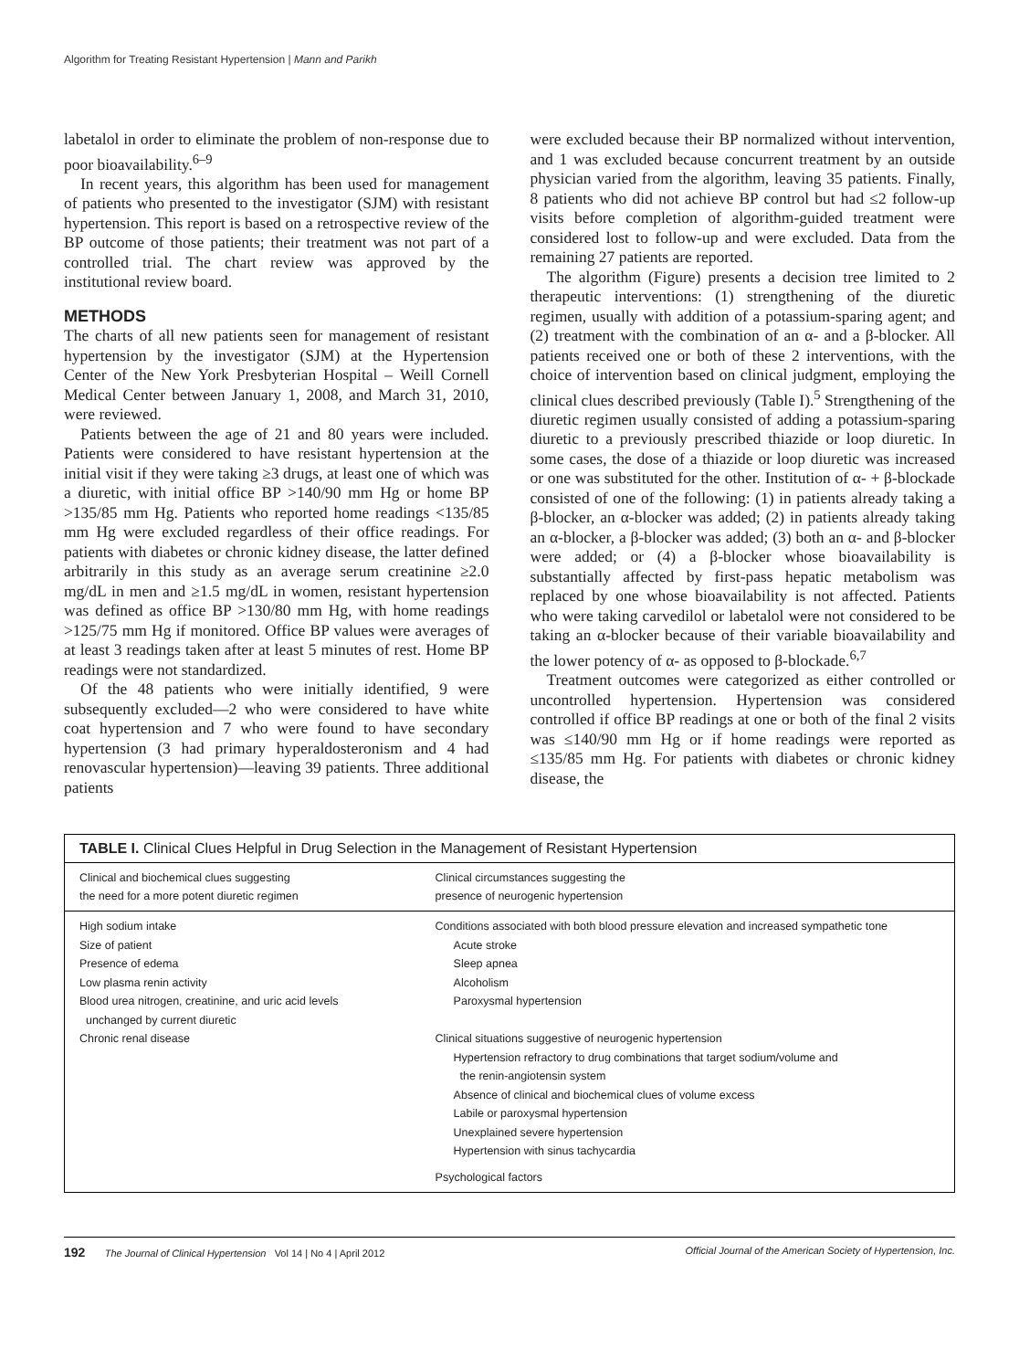Algorithm for Treating Resistant Hypertension | Mann and Parikh
labetalol in order to eliminate the problem of non-response due to poor bioavailability.<sup>6–9</sup>
In recent years, this algorithm has been used for management of patients who presented to the investigator (SJM) with resistant hypertension. This report is based on a retrospective review of the BP outcome of those patients; their treatment was not part of a controlled trial. The chart review was approved by the institutional review board.
METHODS
The charts of all new patients seen for management of resistant hypertension by the investigator (SJM) at the Hypertension Center of the New York Presbyterian Hospital – Weill Cornell Medical Center between January 1, 2008, and March 31, 2010, were reviewed.
Patients between the age of 21 and 80 years were included. Patients were considered to have resistant hypertension at the initial visit if they were taking ≥3 drugs, at least one of which was a diuretic, with initial office BP >140/90 mm Hg or home BP >135/85 mm Hg. Patients who reported home readings <135/85 mm Hg were excluded regardless of their office readings. For patients with diabetes or chronic kidney disease, the latter defined arbitrarily in this study as an average serum creatinine ≥2.0 mg/dL in men and ≥1.5 mg/dL in women, resistant hypertension was defined as office BP >130/80 mm Hg, with home readings >125/75 mm Hg if monitored. Office BP values were averages of at least 3 readings taken after at least 5 minutes of rest. Home BP readings were not standardized.
Of the 48 patients who were initially identified, 9 were subsequently excluded—2 who were considered to have white coat hypertension and 7 who were found to have secondary hypertension (3 had primary hyperaldosteronism and 4 had renovascular hypertension)—leaving 39 patients. Three additional patients
were excluded because their BP normalized without intervention, and 1 was excluded because concurrent treatment by an outside physician varied from the algorithm, leaving 35 patients. Finally, 8 patients who did not achieve BP control but had ≤2 follow-up visits before completion of algorithm-guided treatment were considered lost to follow-up and were excluded. Data from the remaining 27 patients are reported.
The algorithm (Figure) presents a decision tree limited to 2 therapeutic interventions: (1) strengthening of the diuretic regimen, usually with addition of a potassium-sparing agent; and (2) treatment with the combination of an α- and a β-blocker. All patients received one or both of these 2 interventions, with the choice of intervention based on clinical judgment, employing the clinical clues described previously (Table I).<sup>5</sup> Strengthening of the diuretic regimen usually consisted of adding a potassium-sparing diuretic to a previously prescribed thiazide or loop diuretic. In some cases, the dose of a thiazide or loop diuretic was increased or one was substituted for the other. Institution of α- + β-blockade consisted of one of the following: (1) in patients already taking a β-blocker, an α-blocker was added; (2) in patients already taking an α-blocker, a β-blocker was added; (3) both an α- and β-blocker were added; or (4) a β-blocker whose bioavailability is substantially affected by first-pass hepatic metabolism was replaced by one whose bioavailability is not affected. Patients who were taking carvedilol or labetalol were not considered to be taking an α-blocker because of their variable bioavailability and the lower potency of α- as opposed to β-blockade.<sup>6,7</sup>
Treatment outcomes were categorized as either controlled or uncontrolled hypertension. Hypertension was considered controlled if office BP readings at one or both of the final 2 visits was ≤140/90 mm Hg or if home readings were reported as ≤135/85 mm Hg. For patients with diabetes or chronic kidney disease, the
TABLE I. Clinical Clues Helpful in Drug Selection in the Management of Resistant Hypertension
| Clinical and biochemical clues suggesting the need for a more potent diuretic regimen | Clinical circumstances suggesting the presence of neurogenic hypertension |
| --- | --- |
| High sodium intake Size of patient Presence of edema Low plasma renin activity Blood urea nitrogen, creatinine, and uric acid levels unchanged by current diuretic Chronic renal disease | Conditions associated with both blood pressure elevation and increased sympathetic tone Acute stroke Sleep apnea Alcoholism Paroxysmal hypertension Clinical situations suggestive of neurogenic hypertension Hypertension refractory to drug combinations that target sodium/volume and the renin-angiotensin system Absence of clinical and biochemical clues of volume excess Labile or paroxysmal hypertension Unexplained severe hypertension Hypertension with sinus tachycardia Psychological factors |
192 The Journal of Clinical Hypertension Vol 14 | No 4 | April 2012 Official Journal of the American Society of Hypertension, Inc.